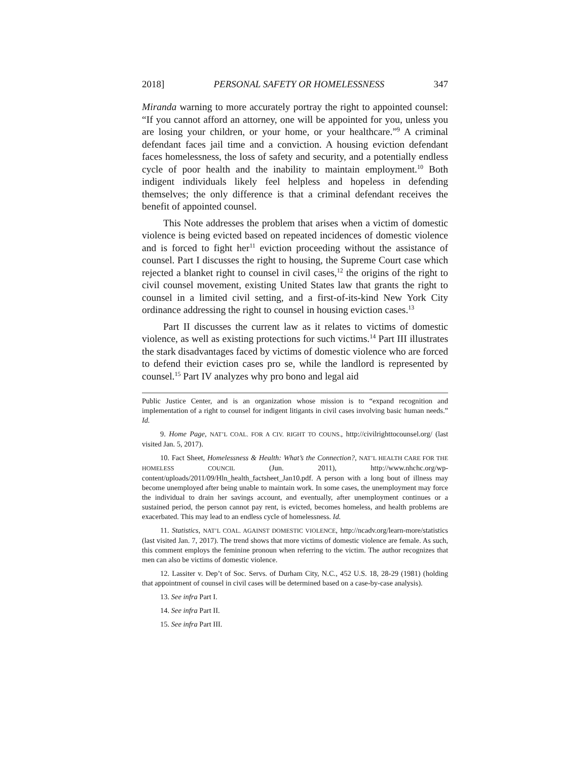2018] PERSONAL SAFETY OR HOMELESSNESS 347
Miranda warning to more accurately portray the right to appointed counsel: “If you cannot afford an attorney, one will be appointed for you, unless you are losing your children, or your home, or your healthcare.”<sup>9</sup> A criminal defendant faces jail time and a conviction. A housing eviction defendant faces homelessness, the loss of safety and security, and a potentially endless cycle of poor health and the inability to maintain employment.<sup>10</sup> Both indigent individuals likely feel helpless and hopeless in defending themselves; the only difference is that a criminal defendant receives the benefit of appointed counsel.
This Note addresses the problem that arises when a victim of domestic violence is being evicted based on repeated incidences of domestic violence and is forced to fight her<sup>11</sup> eviction proceeding without the assistance of counsel. Part I discusses the right to housing, the Supreme Court case which rejected a blanket right to counsel in civil cases,<sup>12</sup> the origins of the right to civil counsel movement, existing United States law that grants the right to counsel in a limited civil setting, and a first-of-its-kind New York City ordinance addressing the right to counsel in housing eviction cases.<sup>13</sup>
Part II discusses the current law as it relates to victims of domestic violence, as well as existing protections for such victims.<sup>14</sup> Part III illustrates the stark disadvantages faced by victims of domestic violence who are forced to defend their eviction cases pro se, while the landlord is represented by counsel.<sup>15</sup> Part IV analyzes why pro bono and legal aid
Public Justice Center, and is an organization whose mission is to “expand recognition and implementation of a right to counsel for indigent litigants in civil cases involving basic human needs.” Id.
9. Home Page, NAT’L COAL. FOR A CIV. RIGHT TO COUNS., http://civilrighttocounsel.org/ (last visited Jan. 5, 2017).
10. Fact Sheet, Homelessness & Health: What’s the Connection?, NAT’L HEALTH CARE FOR THE HOMELESS COUNCIL (Jun. 2011), http://www.nhchc.org/wp-content/uploads/2011/09/Hln_health_factsheet_Jan10.pdf. A person with a long bout of illness may become unemployed after being unable to maintain work. In some cases, the unemployment may force the individual to drain her savings account, and eventually, after unemployment continues or a sustained period, the person cannot pay rent, is evicted, becomes homeless, and health problems are exacerbated. This may lead to an endless cycle of homelessness. Id.
11. Statistics, NAT’L COAL. AGAINST DOMESTIC VIOLENCE, http://ncadv.org/learn-more/statistics (last visited Jan. 7, 2017). The trend shows that more victims of domestic violence are female. As such, this comment employs the feminine pronoun when referring to the victim. The author recognizes that men can also be victims of domestic violence.
12. Lassiter v. Dep’t of Soc. Servs. of Durham City, N.C., 452 U.S. 18, 28-29 (1981) (holding that appointment of counsel in civil cases will be determined based on a case-by-case analysis).
13. See infra Part I.
14. See infra Part II.
15. See infra Part III.